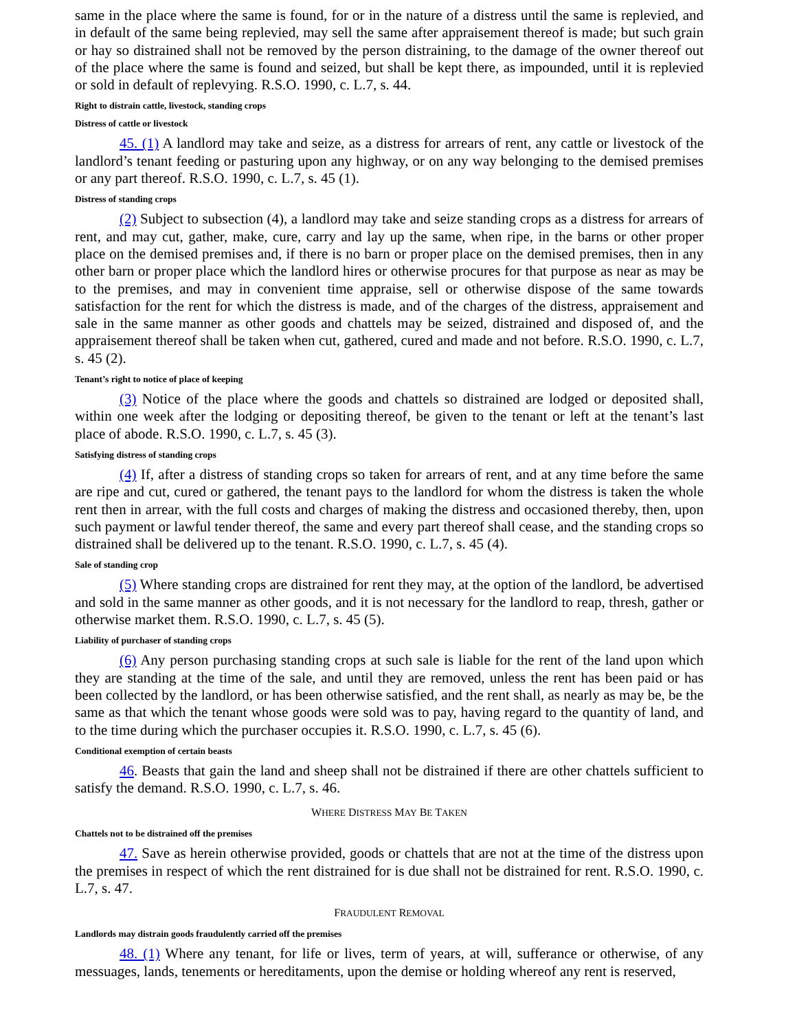same in the place where the same is found, for or in the nature of a distress until the same is replevied, and in default of the same being replevied, may sell the same after appraisement thereof is made; but such grain or hay so distrained shall not be removed by the person distraining, to the damage of the owner thereof out of the place where the same is found and seized, but shall be kept there, as impounded, until it is replevied or sold in default of replevying. R.S.O. 1990, c. L.7, s. 44.
Right to distrain cattle, livestock, standing crops
Distress of cattle or livestock
45. (1) A landlord may take and seize, as a distress for arrears of rent, any cattle or livestock of the landlord’s tenant feeding or pasturing upon any highway, or on any way belonging to the demised premises or any part thereof. R.S.O. 1990, c. L.7, s. 45 (1).
Distress of standing crops
(2) Subject to subsection (4), a landlord may take and seize standing crops as a distress for arrears of rent, and may cut, gather, make, cure, carry and lay up the same, when ripe, in the barns or other proper place on the demised premises and, if there is no barn or proper place on the demised premises, then in any other barn or proper place which the landlord hires or otherwise procures for that purpose as near as may be to the premises, and may in convenient time appraise, sell or otherwise dispose of the same towards satisfaction for the rent for which the distress is made, and of the charges of the distress, appraisement and sale in the same manner as other goods and chattels may be seized, distrained and disposed of, and the appraisement thereof shall be taken when cut, gathered, cured and made and not before. R.S.O. 1990, c. L.7, s. 45 (2).
Tenant’s right to notice of place of keeping
(3) Notice of the place where the goods and chattels so distrained are lodged or deposited shall, within one week after the lodging or depositing thereof, be given to the tenant or left at the tenant’s last place of abode. R.S.O. 1990, c. L.7, s. 45 (3).
Satisfying distress of standing crops
(4) If, after a distress of standing crops so taken for arrears of rent, and at any time before the same are ripe and cut, cured or gathered, the tenant pays to the landlord for whom the distress is taken the whole rent then in arrear, with the full costs and charges of making the distress and occasioned thereby, then, upon such payment or lawful tender thereof, the same and every part thereof shall cease, and the standing crops so distrained shall be delivered up to the tenant. R.S.O. 1990, c. L.7, s. 45 (4).
Sale of standing crop
(5) Where standing crops are distrained for rent they may, at the option of the landlord, be advertised and sold in the same manner as other goods, and it is not necessary for the landlord to reap, thresh, gather or otherwise market them. R.S.O. 1990, c. L.7, s. 45 (5).
Liability of purchaser of standing crops
(6) Any person purchasing standing crops at such sale is liable for the rent of the land upon which they are standing at the time of the sale, and until they are removed, unless the rent has been paid or has been collected by the landlord, or has been otherwise satisfied, and the rent shall, as nearly as may be, be the same as that which the tenant whose goods were sold was to pay, having regard to the quantity of land, and to the time during which the purchaser occupies it. R.S.O. 1990, c. L.7, s. 45 (6).
Conditional exemption of certain beasts
46. Beasts that gain the land and sheep shall not be distrained if there are other chattels sufficient to satisfy the demand. R.S.O. 1990, c. L.7, s. 46.
WHERE DISTRESS MAY BE TAKEN
Chattels not to be distrained off the premises
47. Save as herein otherwise provided, goods or chattels that are not at the time of the distress upon the premises in respect of which the rent distrained for is due shall not be distrained for rent. R.S.O. 1990, c. L.7, s. 47.
FRAUDULENT REMOVAL
Landlords may distrain goods fraudulently carried off the premises
48. (1) Where any tenant, for life or lives, term of years, at will, sufferance or otherwise, of any messuages, lands, tenements or hereditaments, upon the demise or holding whereof any rent is reserved,